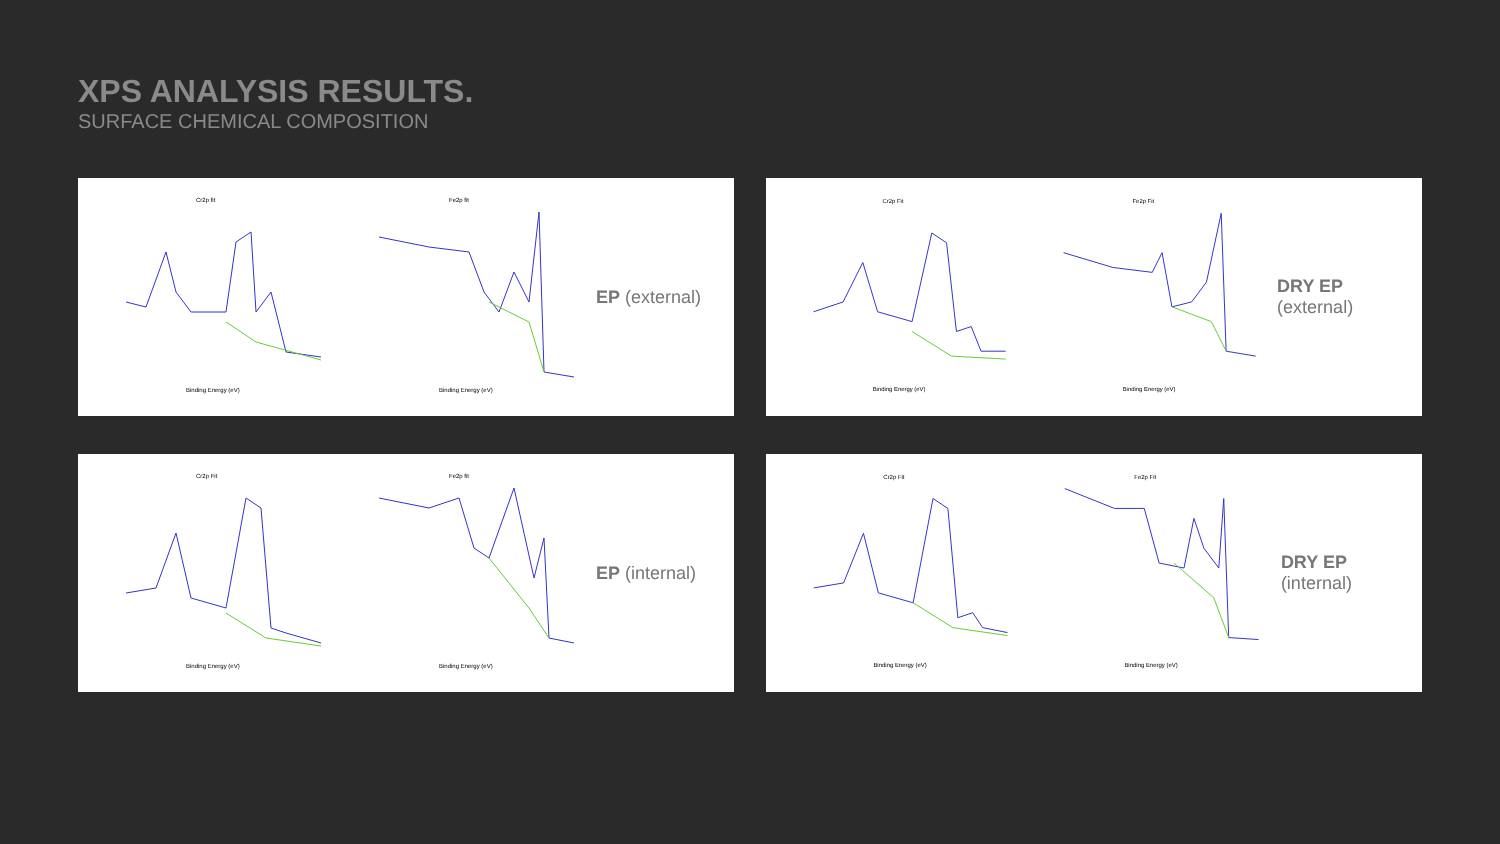XPS ANALYSIS RESULTS.
SURFACE CHEMICAL COMPOSITION
Cr2p fit
Binding Energy (eV)
Fe2p fit
Binding Energy (eV)
EP (external)
Cr2p Fit
Binding Energy (eV)
Fe2p Fit
Binding Energy (eV)
DRY EP (external)
Cr2p Fit
Binding Energy (eV)
Fe2p fit
Binding Energy (eV)
EP (internal)
Cr2p Fit
Binding Energy (eV)
Fe2p Fit
Binding Energy (eV)
DRY EP (internal)